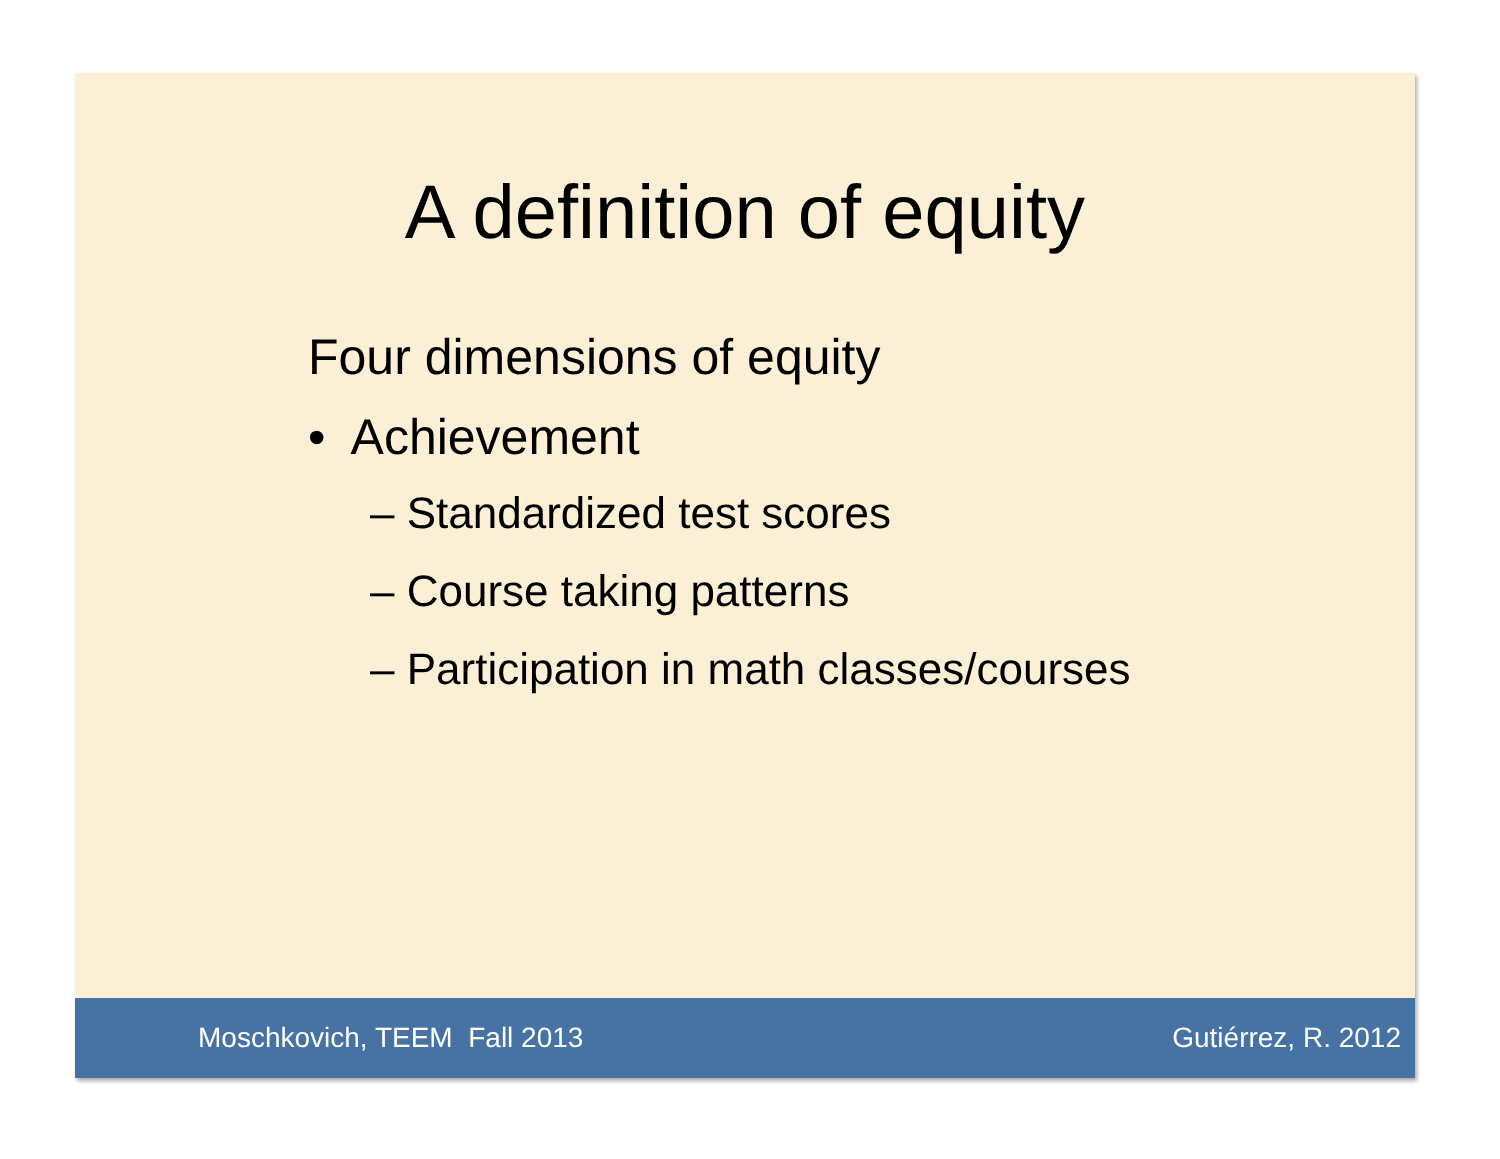A definition of equity
Four dimensions of equity
• Achievement
– Standardized test scores
– Course taking patterns
– Participation in math classes/courses
Moschkovich, TEEM Fall 2013 Gutiérrez, R. 2012